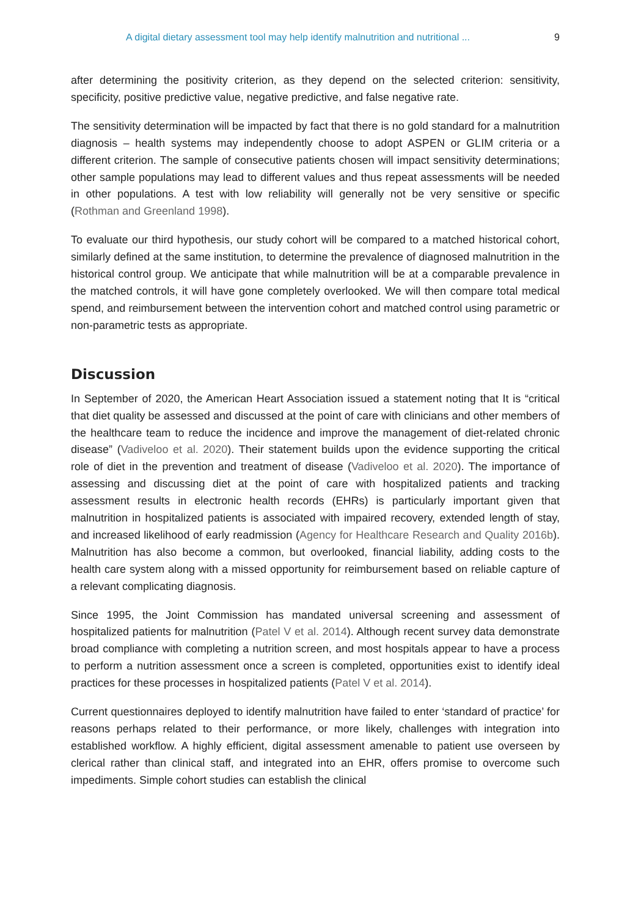A digital dietary assessment tool may help identify malnutrition and nutritional ... 9
after determining the positivity criterion, as they depend on the selected criterion: sensitivity, specificity, positive predictive value, negative predictive, and false negative rate.
The sensitivity determination will be impacted by fact that there is no gold standard for a malnutrition diagnosis – health systems may independently choose to adopt ASPEN or GLIM criteria or a different criterion. The sample of consecutive patients chosen will impact sensitivity determinations; other sample populations may lead to different values and thus repeat assessments will be needed in other populations. A test with low reliability will generally not be very sensitive or specific (Rothman and Greenland 1998).
To evaluate our third hypothesis, our study cohort will be compared to a matched historical cohort, similarly defined at the same institution, to determine the prevalence of diagnosed malnutrition in the historical control group. We anticipate that while malnutrition will be at a comparable prevalence in the matched controls, it will have gone completely overlooked. We will then compare total medical spend, and reimbursement between the intervention cohort and matched control using parametric or non-parametric tests as appropriate.
Discussion
In September of 2020, the American Heart Association issued a statement noting that It is “critical that diet quality be assessed and discussed at the point of care with clinicians and other members of the healthcare team to reduce the incidence and improve the management of diet-related chronic disease” (Vadiveloo et al. 2020). Their statement builds upon the evidence supporting the critical role of diet in the prevention and treatment of disease (Vadiveloo et al. 2020). The importance of assessing and discussing diet at the point of care with hospitalized patients and tracking assessment results in electronic health records (EHRs) is particularly important given that malnutrition in hospitalized patients is associated with impaired recovery, extended length of stay, and increased likelihood of early readmission (Agency for Healthcare Research and Quality 2016b). Malnutrition has also become a common, but overlooked, financial liability, adding costs to the health care system along with a missed opportunity for reimbursement based on reliable capture of a relevant complicating diagnosis.
Since 1995, the Joint Commission has mandated universal screening and assessment of hospitalized patients for malnutrition (Patel V et al. 2014). Although recent survey data demonstrate broad compliance with completing a nutrition screen, and most hospitals appear to have a process to perform a nutrition assessment once a screen is completed, opportunities exist to identify ideal practices for these processes in hospitalized patients (Patel V et al. 2014).
Current questionnaires deployed to identify malnutrition have failed to enter ‘standard of practice’ for reasons perhaps related to their performance, or more likely, challenges with integration into established workflow. A highly efficient, digital assessment amenable to patient use overseen by clerical rather than clinical staff, and integrated into an EHR, offers promise to overcome such impediments. Simple cohort studies can establish the clinical